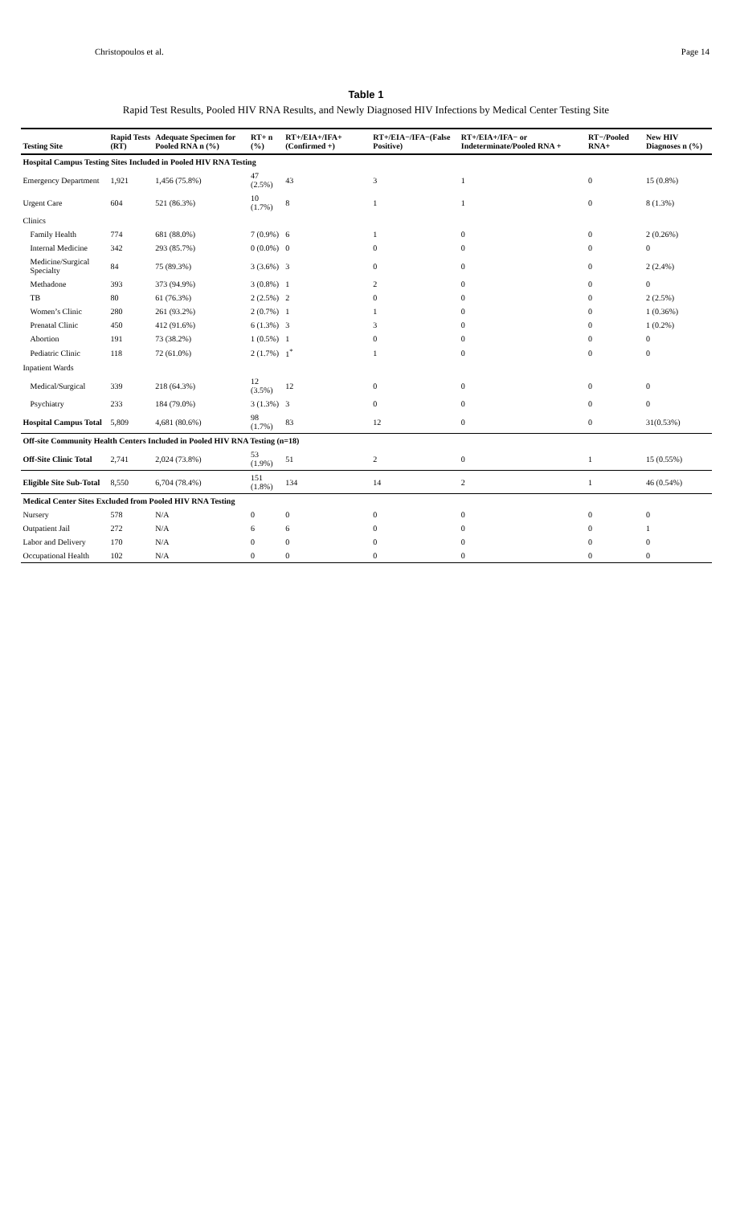Christopoulos et al. Page 14
Table 1
Rapid Test Results, Pooled HIV RNA Results, and Newly Diagnosed HIV Infections by Medical Center Testing Site
| Testing Site | Rapid Tests (RT) | Adequate Specimen for Pooled RNA n (%) | RT+ n (%) | RT+/EIA+/IFA+ (Confirmed +) | RT+/EIA−/IFA−(False Positive) | RT+/EIA+/IFA− or Indeterminate/Pooled RNA + | RT−/Pooled RNA+ | New HIV Diagnoses n (%) |
| --- | --- | --- | --- | --- | --- | --- | --- | --- |
| Hospital Campus Testing Sites Included in Pooled HIV RNA Testing | | | | | | | | |
| Emergency Department | 1,921 | 1,456 (75.8%) | 47 (2.5%) | 43 | 3 | 1 | 0 | 15 (0.8%) |
| Urgent Care | 604 | 521 (86.3%) | 10 (1.7%) | 8 | 1 | 1 | 0 | 8 (1.3%) |
| Clinics | | | | | | | | |
| Family Health | 774 | 681 (88.0%) | 7 (0.9%) | 6 | 1 | 0 | 0 | 2 (0.26%) |
| Internal Medicine | 342 | 293 (85.7%) | 0 (0.0%) | 0 | 0 | 0 | 0 | 0 |
| Medicine/Surgical Specialty | 84 | 75 (89.3%) | 3 (3.6%) | 3 | 0 | 0 | 0 | 2 (2.4%) |
| Methadone | 393 | 373 (94.9%) | 3 (0.8%) | 1 | 2 | 0 | 0 | 0 |
| TB | 80 | 61 (76.3%) | 2 (2.5%) | 2 | 0 | 0 | 0 | 2 (2.5%) |
| Women’s Clinic | 280 | 261 (93.2%) | 2 (0.7%) | 1 | 1 | 0 | 0 | 1 (0.36%) |
| Prenatal Clinic | 450 | 412 (91.6%) | 6 (1.3%) | 3 | 3 | 0 | 0 | 1 (0.2%) |
| Abortion | 191 | 73 (38.2%) | 1 (0.5%) | 1 | 0 | 0 | 0 | 0 |
| Pediatric Clinic | 118 | 72 (61.0%) | 2 (1.7%) | 1<sup>*</sup> | 1 | 0 | 0 | 0 |
| Inpatient Wards | | | | | | | | |
| Medical/Surgical | 339 | 218 (64.3%) | 12 (3.5%) | 12 | 0 | 0 | 0 | 0 |
| Psychiatry | 233 | 184 (79.0%) | 3 (1.3%) | 3 | 0 | 0 | 0 | 0 |
| Hospital Campus Total | 5,809 | 4,681 (80.6%) | 98 (1.7%) | 83 | 12 | 0 | 0 | 31(0.53%) |
| Off-site Community Health Centers Included in Pooled HIV RNA Testing (n=18) | | | | | | | | |
| Off-Site Clinic Total | 2,741 | 2,024 (73.8%) | 53 (1.9%) | 51 | 2 | 0 | 1 | 15 (0.55%) |
| Eligible Site Sub-Total | 8,550 | 6,704 (78.4%) | 151 (1.8%) | 134 | 14 | 2 | 1 | 46 (0.54%) |
| Medical Center Sites Excluded from Pooled HIV RNA Testing | | | | | | | | |
| Nursery | 578 | N/A | 0 | 0 | 0 | 0 | 0 | 0 |
| Outpatient Jail | 272 | N/A | 6 | 6 | 0 | 0 | 0 | 1 |
| Labor and Delivery | 170 | N/A | 0 | 0 | 0 | 0 | 0 | 0 |
| Occupational Health | 102 | N/A | 0 | 0 | 0 | 0 | 0 | 0 |